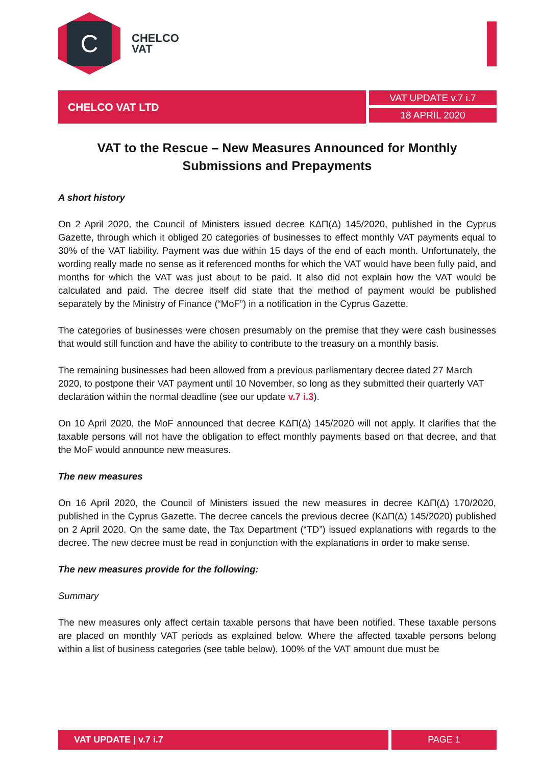C
CHELCO
VAT
CHELCO VAT LTD
VAT UPDATE v.7 i.7
18 APRIL 2020
VAT to the Rescue – New Measures Announced for Monthly Submissions and Prepayments
A short history
On 2 April 2020, the Council of Ministers issued decree ΚΔΠ(Δ) 145/2020, published in the Cyprus Gazette, through which it obliged 20 categories of businesses to effect monthly VAT payments equal to 30% of the VAT liability. Payment was due within 15 days of the end of each month. Unfortunately, the wording really made no sense as it referenced months for which the VAT would have been fully paid, and months for which the VAT was just about to be paid. It also did not explain how the VAT would be calculated and paid. The decree itself did state that the method of payment would be published separately by the Ministry of Finance (“MoF”) in a notification in the Cyprus Gazette.
The categories of businesses were chosen presumably on the premise that they were cash businesses that would still function and have the ability to contribute to the treasury on a monthly basis.
The remaining businesses had been allowed from a previous parliamentary decree dated 27 March 2020, to postpone their VAT payment until 10 November, so long as they submitted their quarterly VAT declaration within the normal deadline (see our update v.7 i.3).
On 10 April 2020, the MoF announced that decree ΚΔΠ(Δ) 145/2020 will not apply. It clarifies that the taxable persons will not have the obligation to effect monthly payments based on that decree, and that the MoF would announce new measures.
The new measures
On 16 April 2020, the Council of Ministers issued the new measures in decree ΚΔΠ(Δ) 170/2020, published in the Cyprus Gazette. The decree cancels the previous decree (ΚΔΠ(Δ) 145/2020) published on 2 April 2020. On the same date, the Tax Department (“TD”) issued explanations with regards to the decree. The new decree must be read in conjunction with the explanations in order to make sense.
The new measures provide for the following:
Summary
The new measures only affect certain taxable persons that have been notified. These taxable persons are placed on monthly VAT periods as explained below. Where the affected taxable persons belong within a list of business categories (see table below), 100% of the VAT amount due must be
VAT UPDATE | v.7 i.7
PAGE 1